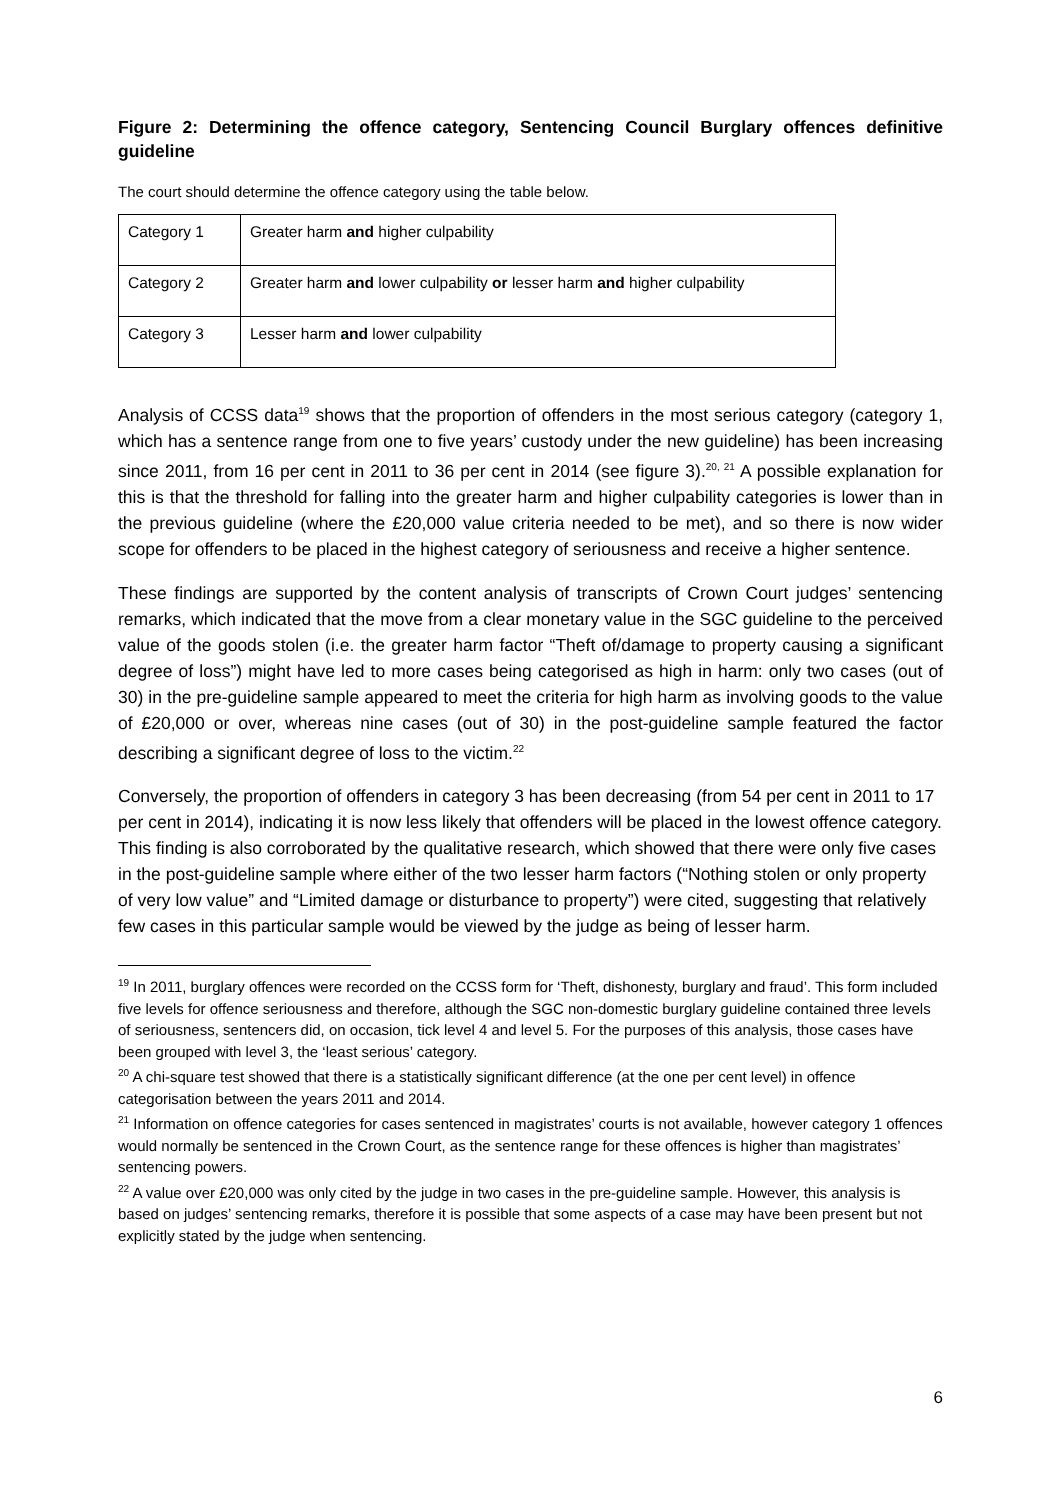Figure 2: Determining the offence category, Sentencing Council Burglary offences definitive guideline
The court should determine the offence category using the table below.
| Category 1 | Greater harm and higher culpability |
| Category 2 | Greater harm and lower culpability or lesser harm and higher culpability |
| Category 3 | Lesser harm and lower culpability |
Analysis of CCSS data<sup>19</sup> shows that the proportion of offenders in the most serious category (category 1, which has a sentence range from one to five years’ custody under the new guideline) has been increasing since 2011, from 16 per cent in 2011 to 36 per cent in 2014 (see figure 3).<sup>20, 21</sup> A possible explanation for this is that the threshold for falling into the greater harm and higher culpability categories is lower than in the previous guideline (where the £20,000 value criteria needed to be met), and so there is now wider scope for offenders to be placed in the highest category of seriousness and receive a higher sentence.
These findings are supported by the content analysis of transcripts of Crown Court judges’ sentencing remarks, which indicated that the move from a clear monetary value in the SGC guideline to the perceived value of the goods stolen (i.e. the greater harm factor “Theft of/damage to property causing a significant degree of loss”) might have led to more cases being categorised as high in harm: only two cases (out of 30) in the pre-guideline sample appeared to meet the criteria for high harm as involving goods to the value of £20,000 or over, whereas nine cases (out of 30) in the post-guideline sample featured the factor describing a significant degree of loss to the victim.<sup>22</sup>
Conversely, the proportion of offenders in category 3 has been decreasing (from 54 per cent in 2011 to 17 per cent in 2014), indicating it is now less likely that offenders will be placed in the lowest offence category. This finding is also corroborated by the qualitative research, which showed that there were only five cases in the post-guideline sample where either of the two lesser harm factors (“Nothing stolen or only property of very low value” and “Limited damage or disturbance to property”) were cited, suggesting that relatively few cases in this particular sample would be viewed by the judge as being of lesser harm.
<sup>19</sup> In 2011, burglary offences were recorded on the CCSS form for ‘Theft, dishonesty, burglary and fraud’. This form included five levels for offence seriousness and therefore, although the SGC non-domestic burglary guideline contained three levels of seriousness, sentencers did, on occasion, tick level 4 and level 5. For the purposes of this analysis, those cases have been grouped with level 3, the ‘least serious’ category.
<sup>20</sup> A chi-square test showed that there is a statistically significant difference (at the one per cent level) in offence categorisation between the years 2011 and 2014.
<sup>21</sup> Information on offence categories for cases sentenced in magistrates’ courts is not available, however category 1 offences would normally be sentenced in the Crown Court, as the sentence range for these offences is higher than magistrates’ sentencing powers.
<sup>22</sup> A value over £20,000 was only cited by the judge in two cases in the pre-guideline sample. However, this analysis is based on judges’ sentencing remarks, therefore it is possible that some aspects of a case may have been present but not explicitly stated by the judge when sentencing.
6